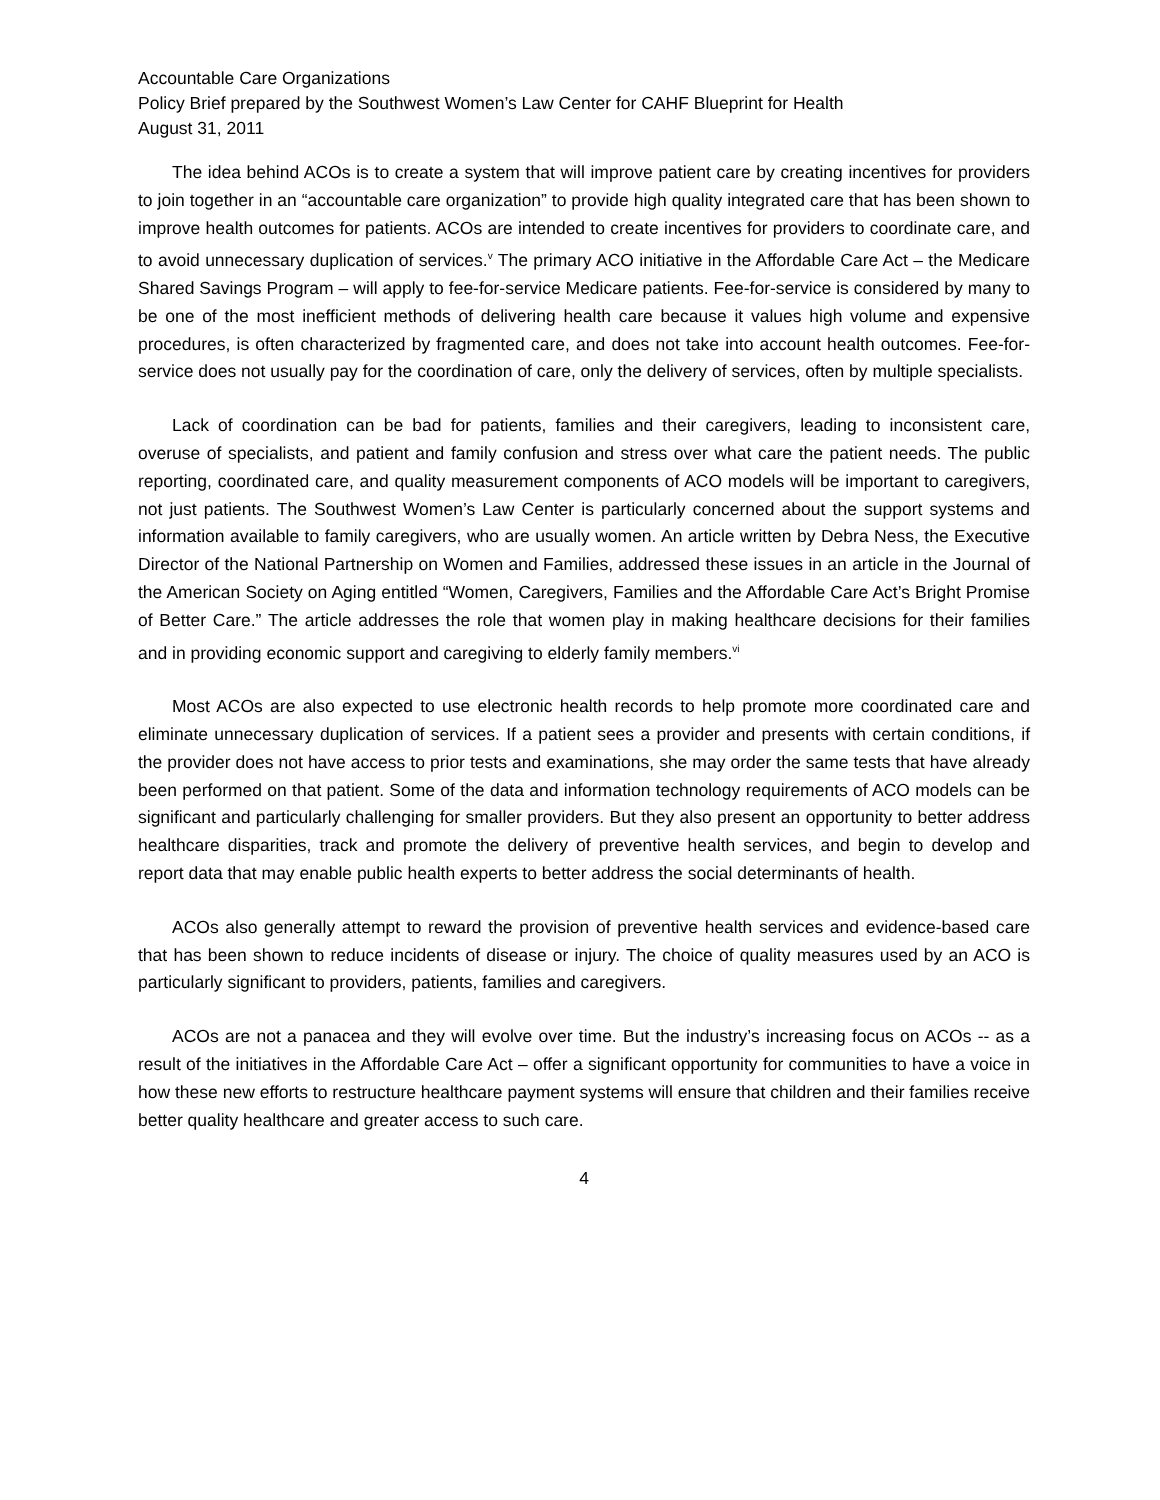Accountable Care Organizations
Policy Brief prepared by the Southwest Women’s Law Center for CAHF Blueprint for Health
August 31, 2011
The idea behind ACOs is to create a system that will improve patient care by creating incentives for providers to join together in an “accountable care organization” to provide high quality integrated care that has been shown to improve health outcomes for patients. ACOs are intended to create incentives for providers to coordinate care, and to avoid unnecessary duplication of services.<sup>v</sup> The primary ACO initiative in the Affordable Care Act – the Medicare Shared Savings Program – will apply to fee-for-service Medicare patients. Fee-for-service is considered by many to be one of the most inefficient methods of delivering health care because it values high volume and expensive procedures, is often characterized by fragmented care, and does not take into account health outcomes. Fee-for-service does not usually pay for the coordination of care, only the delivery of services, often by multiple specialists.
Lack of coordination can be bad for patients, families and their caregivers, leading to inconsistent care, overuse of specialists, and patient and family confusion and stress over what care the patient needs. The public reporting, coordinated care, and quality measurement components of ACO models will be important to caregivers, not just patients. The Southwest Women’s Law Center is particularly concerned about the support systems and information available to family caregivers, who are usually women. An article written by Debra Ness, the Executive Director of the National Partnership on Women and Families, addressed these issues in an article in the Journal of the American Society on Aging entitled “Women, Caregivers, Families and the Affordable Care Act’s Bright Promise of Better Care.” The article addresses the role that women play in making healthcare decisions for their families and in providing economic support and caregiving to elderly family members.<sup>vi</sup>
Most ACOs are also expected to use electronic health records to help promote more coordinated care and eliminate unnecessary duplication of services. If a patient sees a provider and presents with certain conditions, if the provider does not have access to prior tests and examinations, she may order the same tests that have already been performed on that patient. Some of the data and information technology requirements of ACO models can be significant and particularly challenging for smaller providers. But they also present an opportunity to better address healthcare disparities, track and promote the delivery of preventive health services, and begin to develop and report data that may enable public health experts to better address the social determinants of health.
ACOs also generally attempt to reward the provision of preventive health services and evidence-based care that has been shown to reduce incidents of disease or injury. The choice of quality measures used by an ACO is particularly significant to providers, patients, families and caregivers.
ACOs are not a panacea and they will evolve over time. But the industry’s increasing focus on ACOs -- as a result of the initiatives in the Affordable Care Act – offer a significant opportunity for communities to have a voice in how these new efforts to restructure healthcare payment systems will ensure that children and their families receive better quality healthcare and greater access to such care.
4